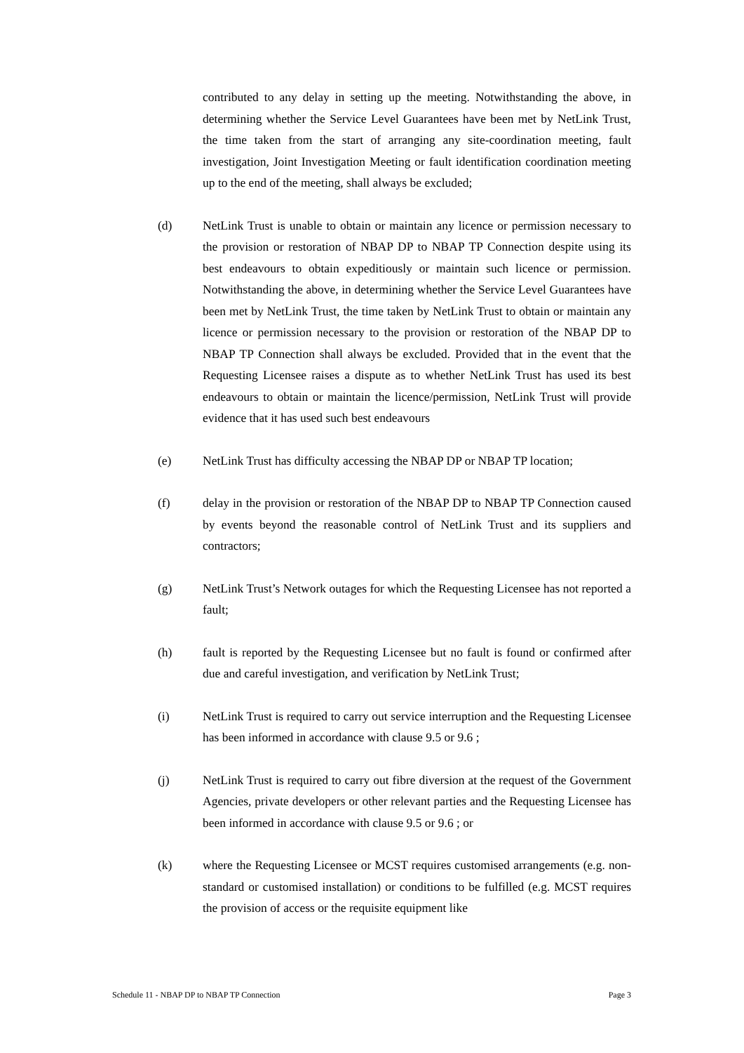contributed to any delay in setting up the meeting. Notwithstanding the above, in determining whether the Service Level Guarantees have been met by NetLink Trust, the time taken from the start of arranging any site-coordination meeting, fault investigation, Joint Investigation Meeting or fault identification coordination meeting up to the end of the meeting, shall always be excluded;
(d) NetLink Trust is unable to obtain or maintain any licence or permission necessary to the provision or restoration of NBAP DP to NBAP TP Connection despite using its best endeavours to obtain expeditiously or maintain such licence or permission. Notwithstanding the above, in determining whether the Service Level Guarantees have been met by NetLink Trust, the time taken by NetLink Trust to obtain or maintain any licence or permission necessary to the provision or restoration of the NBAP DP to NBAP TP Connection shall always be excluded. Provided that in the event that the Requesting Licensee raises a dispute as to whether NetLink Trust has used its best endeavours to obtain or maintain the licence/permission, NetLink Trust will provide evidence that it has used such best endeavours
(e) NetLink Trust has difficulty accessing the NBAP DP or NBAP TP location;
(f) delay in the provision or restoration of the NBAP DP to NBAP TP Connection caused by events beyond the reasonable control of NetLink Trust and its suppliers and contractors;
(g) NetLink Trust’s Network outages for which the Requesting Licensee has not reported a fault;
(h) fault is reported by the Requesting Licensee but no fault is found or confirmed after due and careful investigation, and verification by NetLink Trust;
(i) NetLink Trust is required to carry out service interruption and the Requesting Licensee has been informed in accordance with clause 9.5 or 9.6 ;
(j) NetLink Trust is required to carry out fibre diversion at the request of the Government Agencies, private developers or other relevant parties and the Requesting Licensee has been informed in accordance with clause 9.5 or 9.6 ; or
(k) where the Requesting Licensee or MCST requires customised arrangements (e.g. non-standard or customised installation) or conditions to be fulfilled (e.g. MCST requires the provision of access or the requisite equipment like
Schedule 11 - NBAP DP to NBAP TP Connection Page 3